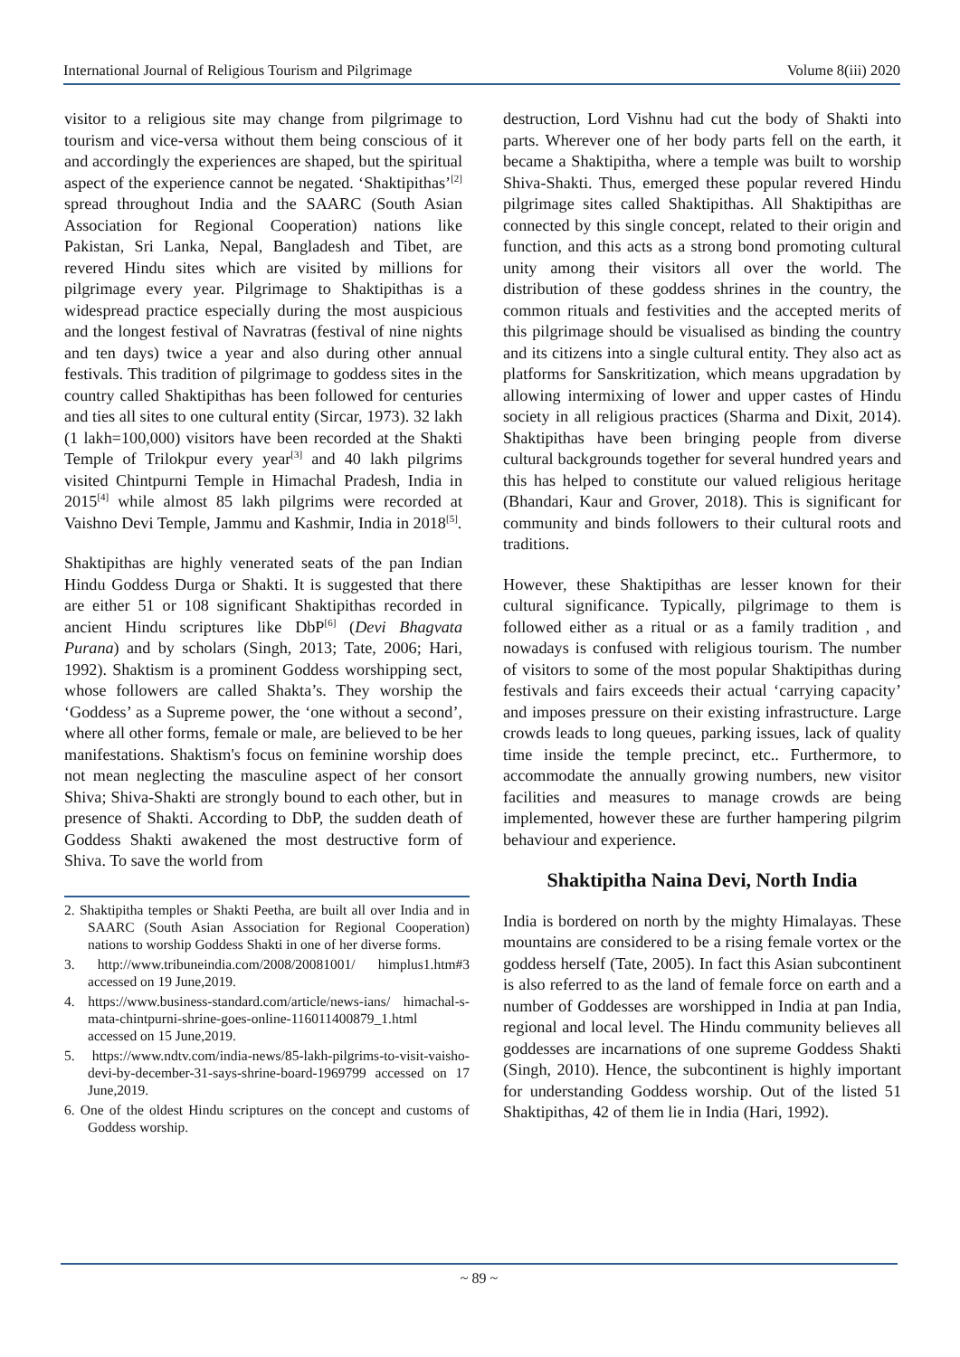International Journal of Religious Tourism and Pilgrimage Volume 8(iii) 2020
visitor to a religious site may change from pilgrimage to tourism and vice-versa without them being conscious of it and accordingly the experiences are shaped, but the spiritual aspect of the experience cannot be negated. ‘Shaktipithas’<sup>[2]</sup> spread throughout India and the SAARC (South Asian Association for Regional Cooperation) nations like Pakistan, Sri Lanka, Nepal, Bangladesh and Tibet, are revered Hindu sites which are visited by millions for pilgrimage every year. Pilgrimage to Shaktipithas is a widespread practice especially during the most auspicious and the longest festival of Navratras (festival of nine nights and ten days) twice a year and also during other annual festivals. This tradition of pilgrimage to goddess sites in the country called Shaktipithas has been followed for centuries and ties all sites to one cultural entity (Sircar, 1973). 32 lakh (1 lakh=100,000) visitors have been recorded at the Shakti Temple of Trilokpur every year<sup>[3]</sup> and 40 lakh pilgrims visited Chintpurni Temple in Himachal Pradesh, India in 2015<sup>[4]</sup> while almost 85 lakh pilgrims were recorded at Vaishno Devi Temple, Jammu and Kashmir, India in 2018<sup>[5]</sup>.
Shaktipithas are highly venerated seats of the pan Indian Hindu Goddess Durga or Shakti. It is suggested that there are either 51 or 108 significant Shaktipithas recorded in ancient Hindu scriptures like DbP<sup>[6]</sup> (Devi Bhagvata Purana) and by scholars (Singh, 2013; Tate, 2006; Hari, 1992). Shaktism is a prominent Goddess worshipping sect, whose followers are called Shakta’s. They worship the ‘Goddess’ as a Supreme power, the ‘one without a second’, where all other forms, female or male, are believed to be her manifestations. Shaktism's focus on feminine worship does not mean neglecting the masculine aspect of her consort Shiva; Shiva-Shakti are strongly bound to each other, but in presence of Shakti. According to DbP, the sudden death of Goddess Shakti awakened the most destructive form of Shiva. To save the world from
2. Shaktipitha temples or Shakti Peetha, are built all over India and in SAARC (South Asian Association for Regional Cooperation) nations to worship Goddess Shakti in one of her diverse forms.
3. http://www.tribuneindia.com/2008/20081001/ himplus1.htm#3 accessed on 19 June,2019.
4. https://www.business-standard.com/article/news-ians/ himachal-s-mata-chintpurni-shrine-goes-online-116011400879_1.html accessed on 15 June,2019.
5. https://www.ndtv.com/india-news/85-lakh-pilgrims-to-visit-vaisho-devi-by-december-31-says-shrine-board-1969799 accessed on 17 June,2019.
6. One of the oldest Hindu scriptures on the concept and customs of Goddess worship.
destruction, Lord Vishnu had cut the body of Shakti into parts. Wherever one of her body parts fell on the earth, it became a Shaktipitha, where a temple was built to worship Shiva-Shakti. Thus, emerged these popular revered Hindu pilgrimage sites called Shaktipithas. All Shaktipithas are connected by this single concept, related to their origin and function, and this acts as a strong bond promoting cultural unity among their visitors all over the world. The distribution of these goddess shrines in the country, the common rituals and festivities and the accepted merits of this pilgrimage should be visualised as binding the country and its citizens into a single cultural entity. They also act as platforms for Sanskritization, which means upgradation by allowing intermixing of lower and upper castes of Hindu society in all religious practices (Sharma and Dixit, 2014). Shaktipithas have been bringing people from diverse cultural backgrounds together for several hundred years and this has helped to constitute our valued religious heritage (Bhandari, Kaur and Grover, 2018). This is significant for community and binds followers to their cultural roots and traditions.
However, these Shaktipithas are lesser known for their cultural significance. Typically, pilgrimage to them is followed either as a ritual or as a family tradition , and nowadays is confused with religious tourism. The number of visitors to some of the most popular Shaktipithas during festivals and fairs exceeds their actual ‘carrying capacity’ and imposes pressure on their existing infrastructure. Large crowds leads to long queues, parking issues, lack of quality time inside the temple precinct, etc.. Furthermore, to accommodate the annually growing numbers, new visitor facilities and measures to manage crowds are being implemented, however these are further hampering pilgrim behaviour and experience.
Shaktipitha Naina Devi, North India
India is bordered on north by the mighty Himalayas. These mountains are considered to be a rising female vortex or the goddess herself (Tate, 2005). In fact this Asian subcontinent is also referred to as the land of female force on earth and a number of Goddesses are worshipped in India at pan India, regional and local level. The Hindu community believes all goddesses are incarnations of one supreme Goddess Shakti (Singh, 2010). Hence, the subcontinent is highly important for understanding Goddess worship. Out of the listed 51 Shaktipithas, 42 of them lie in India (Hari, 1992).
~ 89 ~